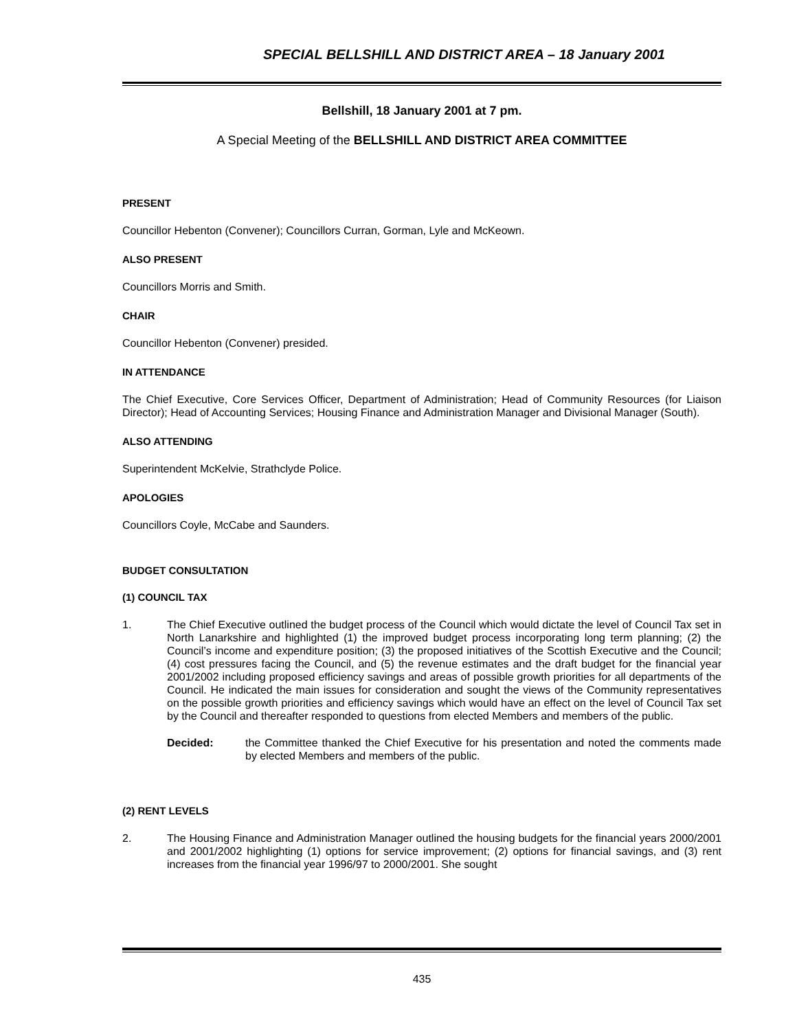SPECIAL BELLSHILL AND DISTRICT AREA – 18 January 2001
Bellshill, 18 January 2001 at 7 pm.
A Special Meeting of the BELLSHILL AND DISTRICT AREA COMMITTEE
PRESENT
Councillor Hebenton (Convener); Councillors Curran, Gorman, Lyle and McKeown.
ALSO PRESENT
Councillors Morris and Smith.
CHAIR
Councillor Hebenton (Convener) presided.
IN ATTENDANCE
The Chief Executive, Core Services Officer, Department of Administration; Head of Community Resources (for Liaison Director); Head of Accounting Services; Housing Finance and Administration Manager and Divisional Manager (South).
ALSO ATTENDING
Superintendent McKelvie, Strathclyde Police.
APOLOGIES
Councillors Coyle, McCabe and Saunders.
BUDGET CONSULTATION
(1) COUNCIL TAX
1. The Chief Executive outlined the budget process of the Council which would dictate the level of Council Tax set in North Lanarkshire and highlighted (1) the improved budget process incorporating long term planning; (2) the Council’s income and expenditure position; (3) the proposed initiatives of the Scottish Executive and the Council; (4) cost pressures facing the Council, and (5) the revenue estimates and the draft budget for the financial year 2001/2002 including proposed efficiency savings and areas of possible growth priorities for all departments of the Council. He indicated the main issues for consideration and sought the views of the Community representatives on the possible growth priorities and efficiency savings which would have an effect on the level of Council Tax set by the Council and thereafter responded to questions from elected Members and members of the public.
Decided: the Committee thanked the Chief Executive for his presentation and noted the comments made by elected Members and members of the public.
(2) RENT LEVELS
2. The Housing Finance and Administration Manager outlined the housing budgets for the financial years 2000/2001 and 2001/2002 highlighting (1) options for service improvement; (2) options for financial savings, and (3) rent increases from the financial year 1996/97 to 2000/2001. She sought
435